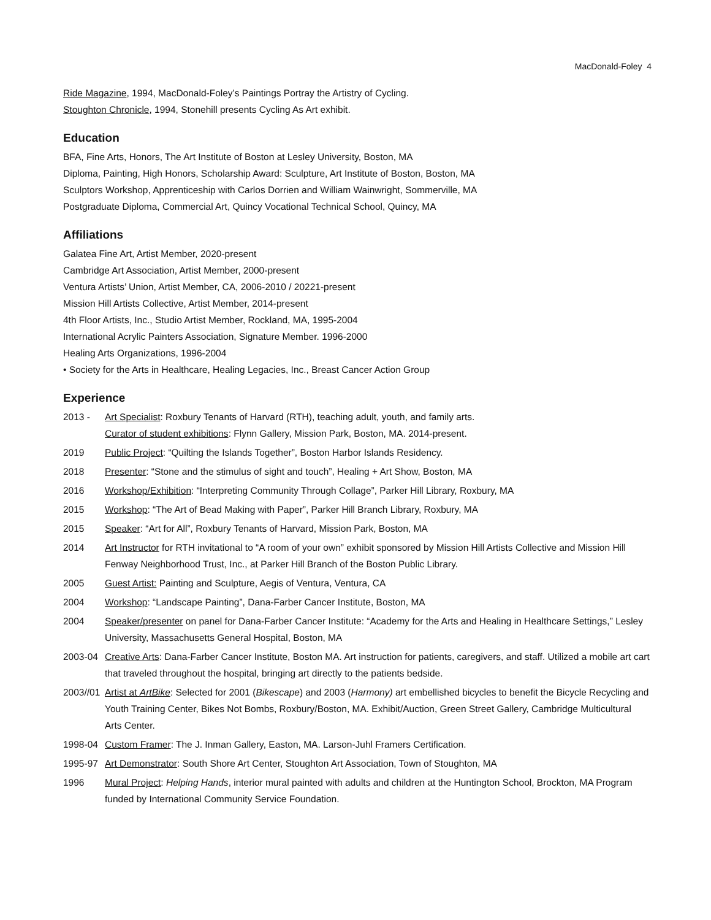MacDonald-Foley 4
Ride Magazine, 1994, MacDonald-Foley’s Paintings Portray the Artistry of Cycling.
Stoughton Chronicle, 1994, Stonehill presents Cycling As Art exhibit.
Education
BFA, Fine Arts, Honors, The Art Institute of Boston at Lesley University, Boston, MA
Diploma, Painting, High Honors, Scholarship Award: Sculpture, Art Institute of Boston, Boston, MA
Sculptors Workshop, Apprenticeship with Carlos Dorrien and William Wainwright, Sommerville, MA
Postgraduate Diploma, Commercial Art, Quincy Vocational Technical School, Quincy, MA
Affiliations
Galatea Fine Art, Artist Member, 2020-present
Cambridge Art Association, Artist Member, 2000-present
Ventura Artists’ Union, Artist Member, CA, 2006-2010 / 20221-present
Mission Hill Artists Collective, Artist Member, 2014-present
4th Floor Artists, Inc., Studio Artist Member, Rockland, MA, 1995-2004
International Acrylic Painters Association, Signature Member. 1996-2000
Healing Arts Organizations, 1996-2004
• Society for the Arts in Healthcare, Healing Legacies, Inc., Breast Cancer Action Group
Experience
2013 - Art Specialist: Roxbury Tenants of Harvard (RTH), teaching adult, youth, and family arts.
Curator of student exhibitions: Flynn Gallery, Mission Park, Boston, MA. 2014-present.
2019 Public Project: “Quilting the Islands Together”, Boston Harbor Islands Residency.
2018 Presenter: “Stone and the stimulus of sight and touch”, Healing + Art Show, Boston, MA
2016 Workshop/Exhibition: “Interpreting Community Through Collage”, Parker Hill Library, Roxbury, MA
2015 Workshop: “The Art of Bead Making with Paper”, Parker Hill Branch Library, Roxbury, MA
2015 Speaker: “Art for All”, Roxbury Tenants of Harvard, Mission Park, Boston, MA
2014 Art Instructor for RTH invitational to “A room of your own” exhibit sponsored by Mission Hill Artists Collective and Mission Hill Fenway Neighborhood Trust, Inc., at Parker Hill Branch of the Boston Public Library.
2005 Guest Artist: Painting and Sculpture, Aegis of Ventura, Ventura, CA
2004 Workshop: “Landscape Painting”, Dana-Farber Cancer Institute, Boston, MA
2004 Speaker/presenter on panel for Dana-Farber Cancer Institute: “Academy for the Arts and Healing in Healthcare Settings,” Lesley University, Massachusetts General Hospital, Boston, MA
2003-04 Creative Arts: Dana-Farber Cancer Institute, Boston MA. Art instruction for patients, caregivers, and staff. Utilized a mobile art cart that traveled throughout the hospital, bringing art directly to the patients bedside.
2003//01
Artist at ArtBike: Selected for 2001 (Bikescape) and 2003 (Harmony) art embellished bicycles to benefit the Bicycle Recycling and Youth Training Center, Bikes Not Bombs, Roxbury/Boston, MA. Exhibit/Auction, Green Street Gallery, Cambridge Multicultural Arts Center.
1998-04 Custom Framer: The J. Inman Gallery, Easton, MA. Larson-Juhl Framers Certification.
1995-97 Art Demonstrator: South Shore Art Center, Stoughton Art Association, Town of Stoughton, MA
1996 Mural Project: Helping Hands, interior mural painted with adults and children at the Huntington School, Brockton, MA Program funded by International Community Service Foundation.